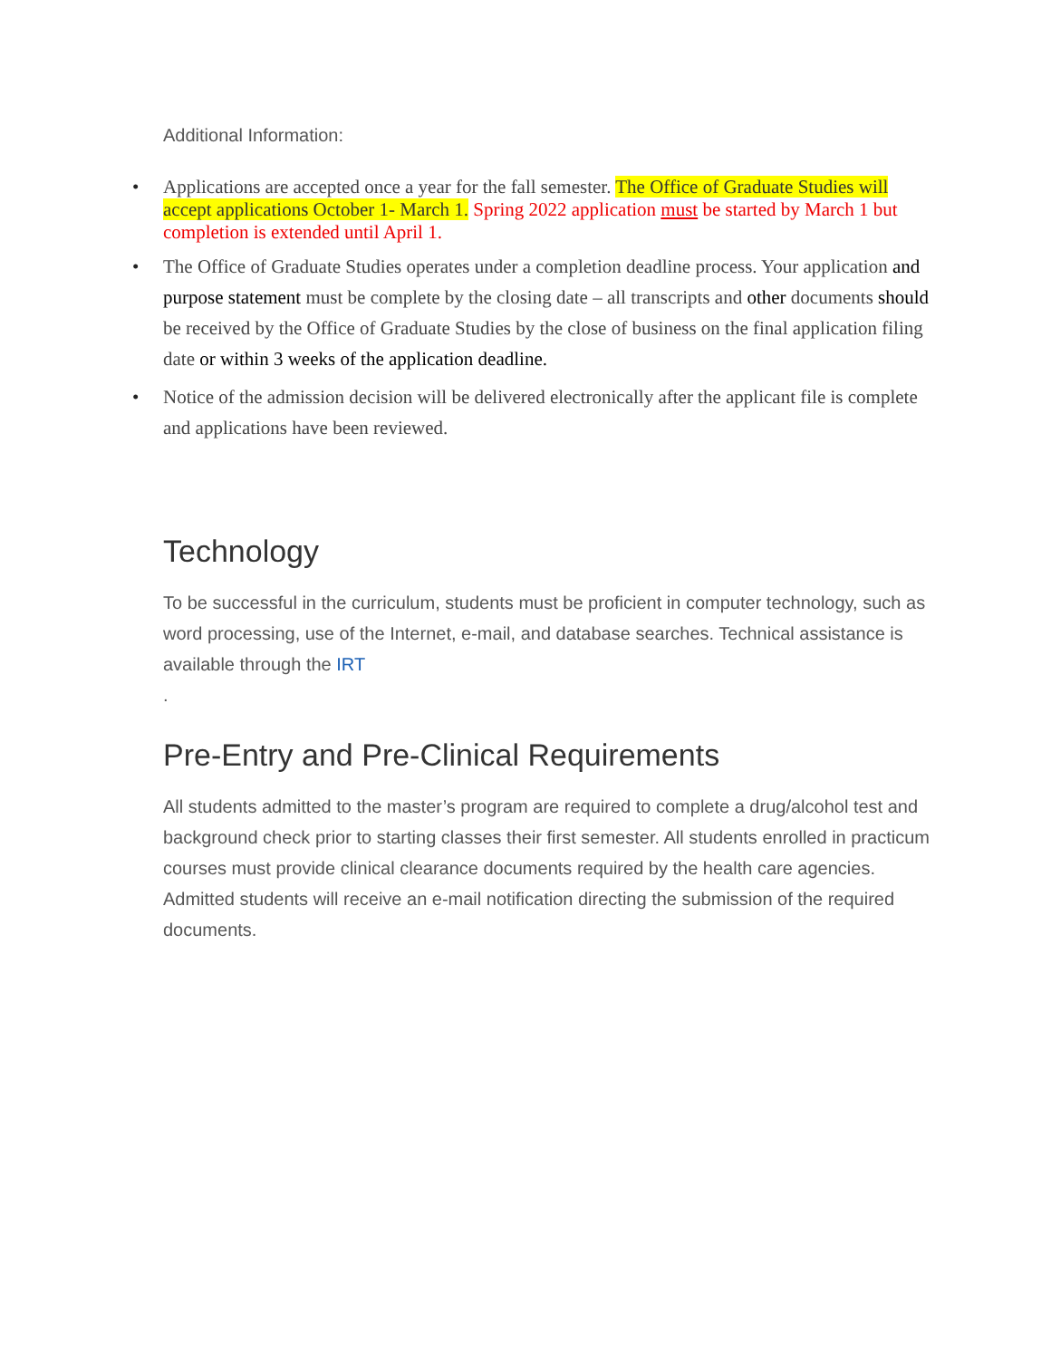Additional Information:
• Applications are accepted once a year for the fall semester. The Office of Graduate Studies will accept applications October 1- March 1. Spring 2022 application must be started by March 1 but completion is extended until April 1.
• The Office of Graduate Studies operates under a completion deadline process. Your application and purpose statement must be complete by the closing date – all transcripts and other documents should be received by the Office of Graduate Studies by the close of business on the final application filing date or within 3 weeks of the application deadline.
• Notice of the admission decision will be delivered electronically after the applicant file is complete and applications have been reviewed.
Technology
To be successful in the curriculum, students must be proficient in computer technology, such as word processing, use of the Internet, e-mail, and database searches. Technical assistance is available through the IRT
.
Pre-Entry and Pre-Clinical Requirements
All students admitted to the master’s program are required to complete a drug/alcohol test and background check prior to starting classes their first semester. All students enrolled in practicum courses must provide clinical clearance documents required by the health care agencies. Admitted students will receive an e-mail notification directing the submission of the required documents.